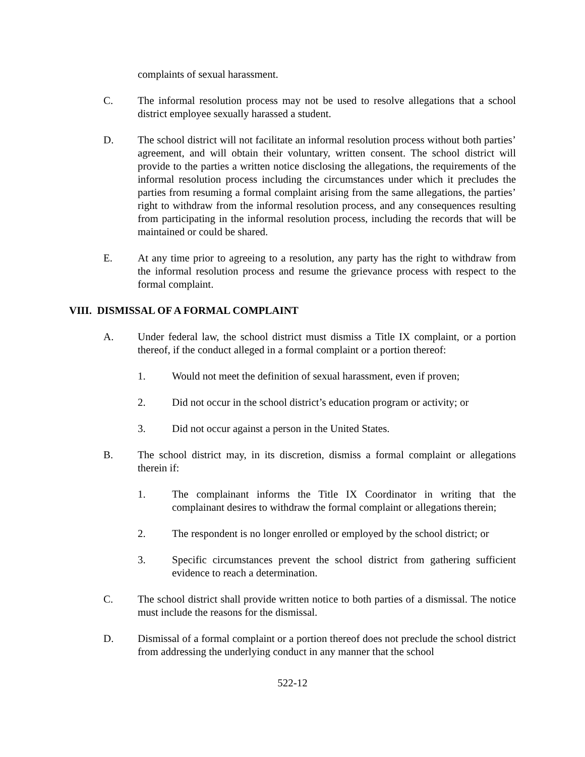complaints of sexual harassment.
C. The informal resolution process may not be used to resolve allegations that a school district employee sexually harassed a student.
D. The school district will not facilitate an informal resolution process without both parties’ agreement, and will obtain their voluntary, written consent. The school district will provide to the parties a written notice disclosing the allegations, the requirements of the informal resolution process including the circumstances under which it precludes the parties from resuming a formal complaint arising from the same allegations, the parties’ right to withdraw from the informal resolution process, and any consequences resulting from participating in the informal resolution process, including the records that will be maintained or could be shared.
E. At any time prior to agreeing to a resolution, any party has the right to withdraw from the informal resolution process and resume the grievance process with respect to the formal complaint.
VIII. DISMISSAL OF A FORMAL COMPLAINT
A. Under federal law, the school district must dismiss a Title IX complaint, or a portion thereof, if the conduct alleged in a formal complaint or a portion thereof:
1. Would not meet the definition of sexual harassment, even if proven;
2. Did not occur in the school district’s education program or activity; or
3. Did not occur against a person in the United States.
B. The school district may, in its discretion, dismiss a formal complaint or allegations therein if:
1. The complainant informs the Title IX Coordinator in writing that the complainant desires to withdraw the formal complaint or allegations therein;
2. The respondent is no longer enrolled or employed by the school district; or
3. Specific circumstances prevent the school district from gathering sufficient evidence to reach a determination.
C. The school district shall provide written notice to both parties of a dismissal. The notice must include the reasons for the dismissal.
D. Dismissal of a formal complaint or a portion thereof does not preclude the school district from addressing the underlying conduct in any manner that the school
522-12